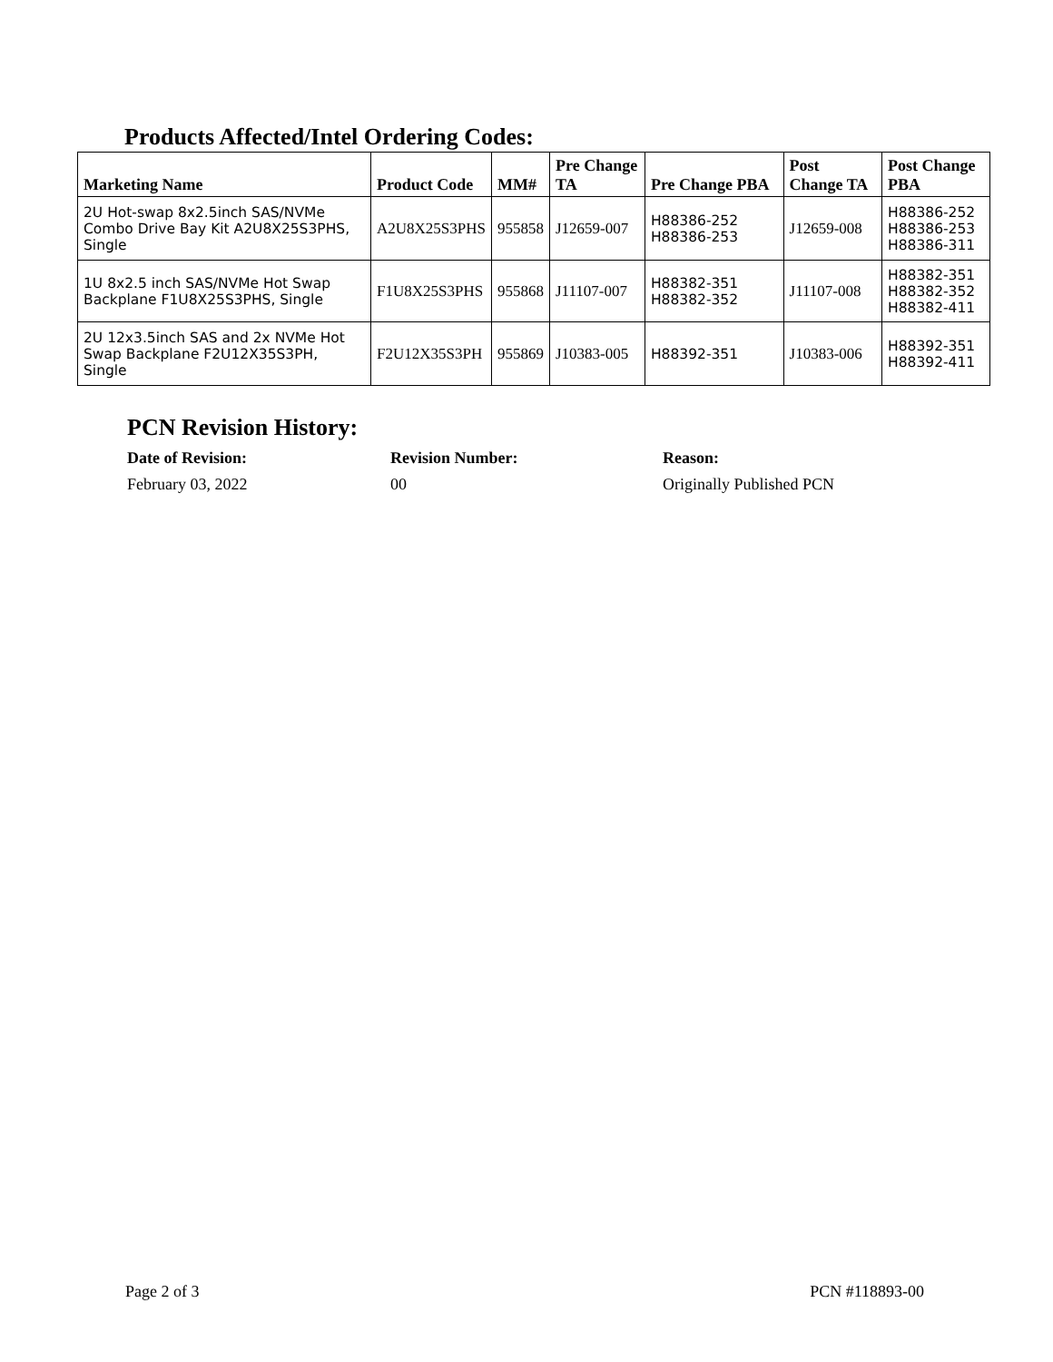Products Affected/Intel Ordering Codes:
| Marketing Name | Product Code | MM# | Pre Change TA | Pre Change PBA | Post Change TA | Post Change PBA |
| --- | --- | --- | --- | --- | --- | --- |
| 2U Hot-swap 8x2.5inch SAS/NVMe Combo Drive Bay Kit A2U8X25S3PHS, Single | A2U8X25S3PHS | 955858 | J12659-007 | H88386-252 H88386-253 | J12659-008 | H88386-252 H88386-253 H88386-311 |
| 1U 8x2.5 inch SAS/NVMe Hot Swap Backplane F1U8X25S3PHS, Single | F1U8X25S3PHS | 955868 | J11107-007 | H88382-351 H88382-352 | J11107-008 | H88382-351 H88382-352 H88382-411 |
| 2U 12x3.5inch SAS and 2x NVMe Hot Swap Backplane F2U12X35S3PH, Single | F2U12X35S3PH | 955869 | J10383-005 | H88392-351 | J10383-006 | H88392-351 H88392-411 |
PCN Revision History:
Date of Revision: Revision Number: Reason:
February 03, 2022 00 Originally Published PCN
Page 2 of 3 PCN #118893-00